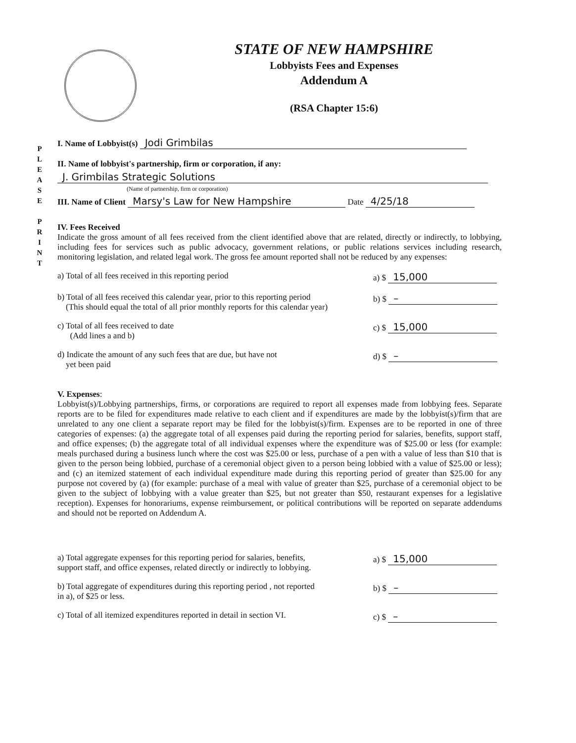P
L
E
A
S
E
P
R
I
N
T
STATE OF NEW HAMPSHIRE
Lobbyists Fees and Expenses
Addendum A
(RSA Chapter 15:6)
I. Name of Lobbyist(s) Jodi Grimbilas
II. Name of lobbyist's partnership, firm or corporation, if any:
J. Grimbilas Strategic Solutions
(Name of partnership, firm or corporation)
III. Name of Client Marsy's Law for New Hampshire Date 4/25/18
IV. Fees Received
Indicate the gross amount of all fees received from the client identified above that are related, directly or indirectly, to lobbying, including fees for services such as public advocacy, government relations, or public relations services including research, monitoring legislation, and related legal work. The gross fee amount reported shall not be reduced by any expenses:
a) Total of all fees received in this reporting period a) $ 15,000
b) Total of all fees received this calendar year, prior to this reporting period
(This should equal the total of all prior monthly reports for this calendar year) b) $ –
c) Total of all fees received to date
(Add lines a and b) c) $ 15,000
d) Indicate the amount of any such fees that are due, but have not
yet been paid d) $ –
V. Expenses:
Lobbyist(s)/Lobbying partnerships, firms, or corporations are required to report all expenses made from lobbying fees. Separate reports are to be filed for expenditures made relative to each client and if expenditures are made by the lobbyist(s)/firm that are unrelated to any one client a separate report may be filed for the lobbyist(s)/firm. Expenses are to be reported in one of three categories of expenses: (a) the aggregate total of all expenses paid during the reporting period for salaries, benefits, support staff, and office expenses; (b) the aggregate total of all individual expenses where the expenditure was of $25.00 or less (for example: meals purchased during a business lunch where the cost was $25.00 or less, purchase of a pen with a value of less than $10 that is given to the person being lobbied, purchase of a ceremonial object given to a person being lobbied with a value of $25.00 or less); and (c) an itemized statement of each individual expenditure made during this reporting period of greater than $25.00 for any purpose not covered by (a) (for example: purchase of a meal with value of greater than $25, purchase of a ceremonial object to be given to the subject of lobbying with a value greater than $25, but not greater than $50, restaurant expenses for a legislative reception). Expenses for honorariums, expense reimbursement, or political contributions will be reported on separate addendums and should not be reported on Addendum A.
a) Total aggregate expenses for this reporting period for salaries, benefits,
support staff, and office expenses, related directly or indirectly to lobbying. a) $ 15,000
b) Total aggregate of expenditures during this reporting period , not reported
in a), of $25 or less. b) $ –
c) Total of all itemized expenditures reported in detail in section VI. c) $ –